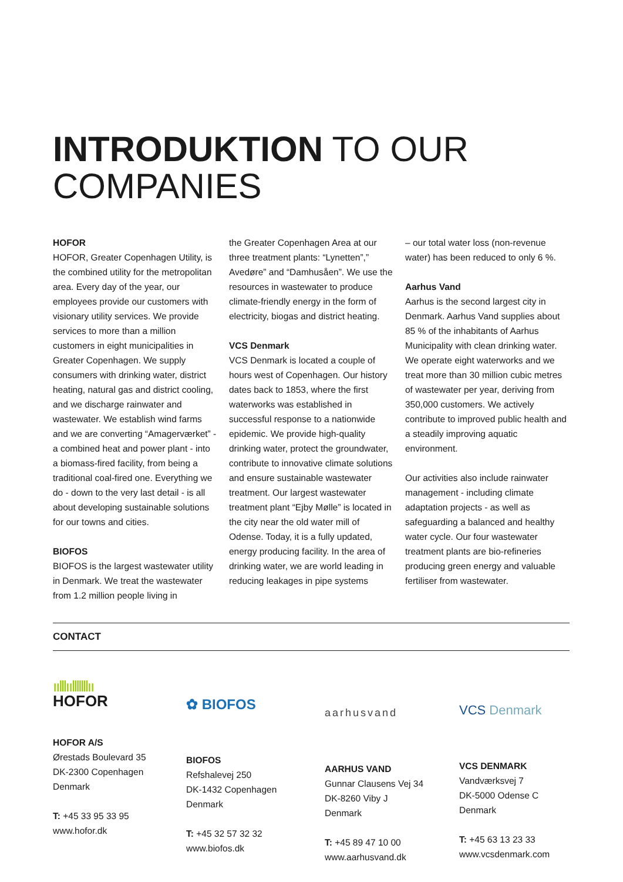INTRODUKTION TO OUR
COMPANIES
HOFOR
HOFOR, Greater Copenhagen Utility, is the combined utility for the metropolitan area. Every day of the year, our employees provide our customers with visionary utility services. We provide services to more than a million customers in eight municipalities in Greater Copenhagen. We supply consumers with drinking water, district heating, natural gas and district cooling, and we discharge rainwater and wastewater. We establish wind farms and we are converting “Amagerværket” - a combined heat and power plant - into a biomass-fired facility, from being a traditional coal-fired one. Everything we do - down to the very last detail - is all about developing sustainable solutions for our towns and cities.
BIOFOS
BIOFOS is the largest wastewater utility in Denmark. We treat the wastewater from 1.2 million people living in
the Greater Copenhagen Area at our three treatment plants: “Lynetten”,” Avedøre” and “Damhusåen”. We use the resources in wastewater to produce climate-friendly energy in the form of electricity, biogas and district heating.
VCS Denmark
VCS Denmark is located a couple of hours west of Copenhagen. Our history dates back to 1853, where the first waterworks was established in successful response to a nationwide epidemic. We provide high-quality drinking water, protect the groundwater, contribute to innovative climate solutions and ensure sustainable wastewater treatment. Our largest wastewater treatment plant “Ejby Mølle” is located in the city near the old water mill of Odense. Today, it is a fully updated, energy producing facility. In the area of drinking water, we are world leading in reducing leakages in pipe systems
– our total water loss (non-revenue water) has been reduced to only 6 %.
Aarhus Vand
Aarhus is the second largest city in Denmark. Aarhus Vand supplies about 85 % of the inhabitants of Aarhus Municipality with clean drinking water. We operate eight waterworks and we treat more than 30 million cubic metres of wastewater per year, deriving from 350,000 customers. We actively contribute to improved public health and a steadily improving aquatic environment.
Our activities also include rainwater management - including climate adaptation projects - as well as safeguarding a balanced and healthy water cycle. Our four wastewater treatment plants are bio-refineries producing green energy and valuable fertiliser from wastewater.
CONTACT
ıılllıılllllllıı
HOFOR
HOFOR A/S
Ørestads Boulevard 35
DK-2300 Copenhagen
Denmark
T: +45 33 95 33 95
www.hofor.dk
✿ BIOFOS
BIOFOS
Refshalevej 250
DK-1432 Copenhagen
Denmark
T: +45 32 57 32 32
www.biofos.dk
aarhusvand
AARHUS VAND
Gunnar Clausens Vej 34
DK-8260 Viby J
Denmark
T: +45 89 47 10 00
www.aarhusvand.dk
VCS Denmark
VCS DENMARK
Vandværksvej 7
DK-5000 Odense C
Denmark
T: +45 63 13 23 33
www.vcsdenmark.com